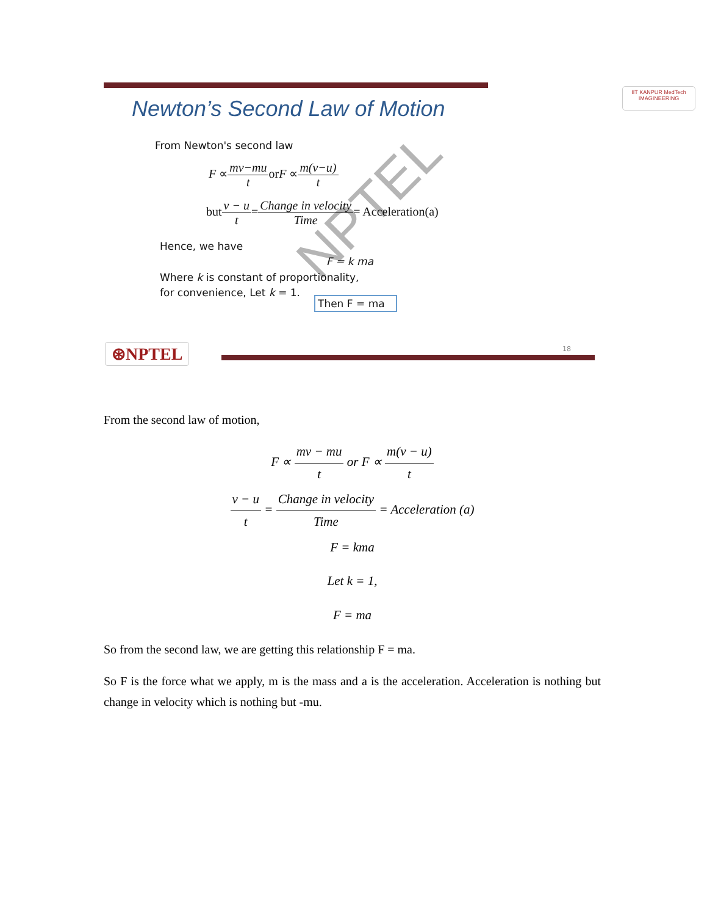Newton’s Second Law of Motion
IIT KANPUR MedTech IMAGINEERING
NPTEL
From Newton's second law
F ∝mv−mu torF ∝m(v−u) t
butv − u t=Change in velocity Time= Acceleration(a)
Hence, we have
F = k ma
Where k is constant of proportionality,
for convenience, Let k = 1.
Then F = ma
⊛NPTEL 18
From the second law of motion,
F ∝ mv − mu t or F ∝ m(v − u) t
v − u t = Change in velocity Time = Acceleration (a)
F = kma
Let k = 1,
F = ma
So from the second law, we are getting this relationship F = ma.
So F is the force what we apply, m is the mass and a is the acceleration. Acceleration is nothing but change in velocity which is nothing but -mu.